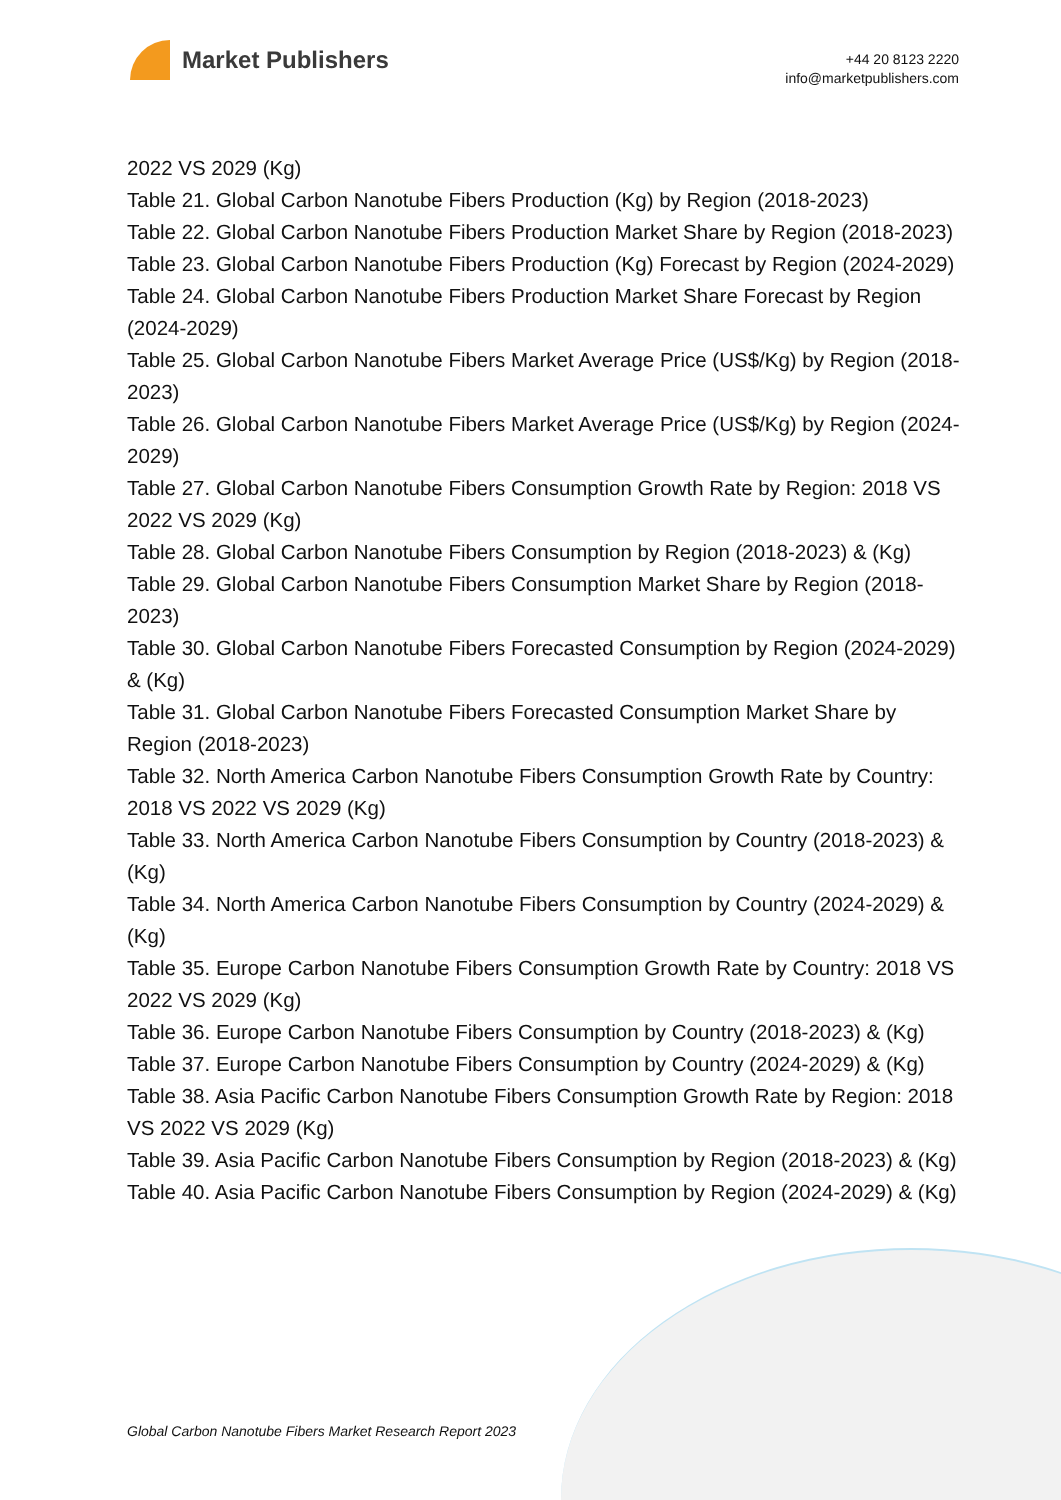Market Publishers
+44 20 8123 2220
info@marketpublishers.com
2022 VS 2029 (Kg)
Table 21. Global Carbon Nanotube Fibers Production (Kg) by Region (2018-2023)
Table 22. Global Carbon Nanotube Fibers Production Market Share by Region (2018-2023)
Table 23. Global Carbon Nanotube Fibers Production (Kg) Forecast by Region (2024-2029)
Table 24. Global Carbon Nanotube Fibers Production Market Share Forecast by Region (2024-2029)
Table 25. Global Carbon Nanotube Fibers Market Average Price (US$/Kg) by Region (2018-2023)
Table 26. Global Carbon Nanotube Fibers Market Average Price (US$/Kg) by Region (2024-2029)
Table 27. Global Carbon Nanotube Fibers Consumption Growth Rate by Region: 2018 VS 2022 VS 2029 (Kg)
Table 28. Global Carbon Nanotube Fibers Consumption by Region (2018-2023) & (Kg)
Table 29. Global Carbon Nanotube Fibers Consumption Market Share by Region (2018-2023)
Table 30. Global Carbon Nanotube Fibers Forecasted Consumption by Region (2024-2029) & (Kg)
Table 31. Global Carbon Nanotube Fibers Forecasted Consumption Market Share by Region (2018-2023)
Table 32. North America Carbon Nanotube Fibers Consumption Growth Rate by Country: 2018 VS 2022 VS 2029 (Kg)
Table 33. North America Carbon Nanotube Fibers Consumption by Country (2018-2023) & (Kg)
Table 34. North America Carbon Nanotube Fibers Consumption by Country (2024-2029) & (Kg)
Table 35. Europe Carbon Nanotube Fibers Consumption Growth Rate by Country: 2018 VS 2022 VS 2029 (Kg)
Table 36. Europe Carbon Nanotube Fibers Consumption by Country (2018-2023) & (Kg)
Table 37. Europe Carbon Nanotube Fibers Consumption by Country (2024-2029) & (Kg)
Table 38. Asia Pacific Carbon Nanotube Fibers Consumption Growth Rate by Region: 2018 VS 2022 VS 2029 (Kg)
Table 39. Asia Pacific Carbon Nanotube Fibers Consumption by Region (2018-2023) & (Kg)
Table 40. Asia Pacific Carbon Nanotube Fibers Consumption by Region (2024-2029) & (Kg)
Global Carbon Nanotube Fibers Market Research Report 2023